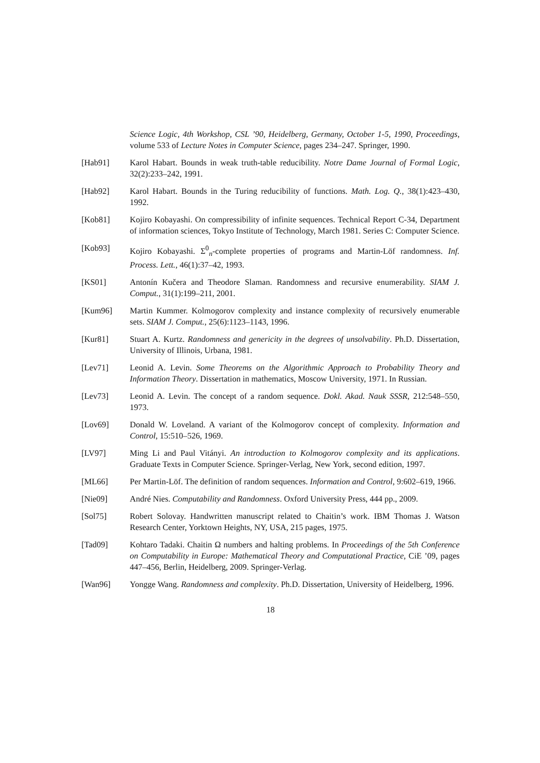Science Logic, 4th Workshop, CSL ’90, Heidelberg, Germany, October 1-5, 1990, Proceedings, volume 533 of Lecture Notes in Computer Science, pages 234–247. Springer, 1990.
[Hab91] Karol Habart. Bounds in weak truth-table reducibility. Notre Dame Journal of Formal Logic, 32(2):233–242, 1991.
[Hab92] Karol Habart. Bounds in the Turing reducibility of functions. Math. Log. Q., 38(1):423–430, 1992.
[Kob81] Kojiro Kobayashi. On compressibility of infinite sequences. Technical Report C-34, Department of information sciences, Tokyo Institute of Technology, March 1981. Series C: Computer Science.
[Kob93] Kojiro Kobayashi. Σ<sup>0</sup><sub>n</sub>-complete properties of programs and Martin-Löf randomness. Inf. Process. Lett., 46(1):37–42, 1993.
[KS01] Antonín Kučera and Theodore Slaman. Randomness and recursive enumerability. SIAM J. Comput., 31(1):199–211, 2001.
[Kum96] Martin Kummer. Kolmogorov complexity and instance complexity of recursively enumerable sets. SIAM J. Comput., 25(6):1123–1143, 1996.
[Kur81] Stuart A. Kurtz. Randomness and genericity in the degrees of unsolvability. Ph.D. Dissertation, University of Illinois, Urbana, 1981.
[Lev71] Leonid A. Levin. Some Theorems on the Algorithmic Approach to Probability Theory and Information Theory. Dissertation in mathematics, Moscow University, 1971. In Russian.
[Lev73] Leonid A. Levin. The concept of a random sequence. Dokl. Akad. Nauk SSSR, 212:548–550, 1973.
[Lov69] Donald W. Loveland. A variant of the Kolmogorov concept of complexity. Information and Control, 15:510–526, 1969.
[LV97] Ming Li and Paul Vitányi. An introduction to Kolmogorov complexity and its applications. Graduate Texts in Computer Science. Springer-Verlag, New York, second edition, 1997.
[ML66] Per Martin-Löf. The definition of random sequences. Information and Control, 9:602–619, 1966.
[Nie09] André Nies. Computability and Randomness. Oxford University Press, 444 pp., 2009.
[Sol75] Robert Solovay. Handwritten manuscript related to Chaitin’s work. IBM Thomas J. Watson Research Center, Yorktown Heights, NY, USA, 215 pages, 1975.
[Tad09] Kohtaro Tadaki. Chaitin Ω numbers and halting problems. In Proceedings of the 5th Conference on Computability in Europe: Mathematical Theory and Computational Practice, CiE ’09, pages 447–456, Berlin, Heidelberg, 2009. Springer-Verlag.
[Wan96] Yongge Wang. Randomness and complexity. Ph.D. Dissertation, University of Heidelberg, 1996.
18